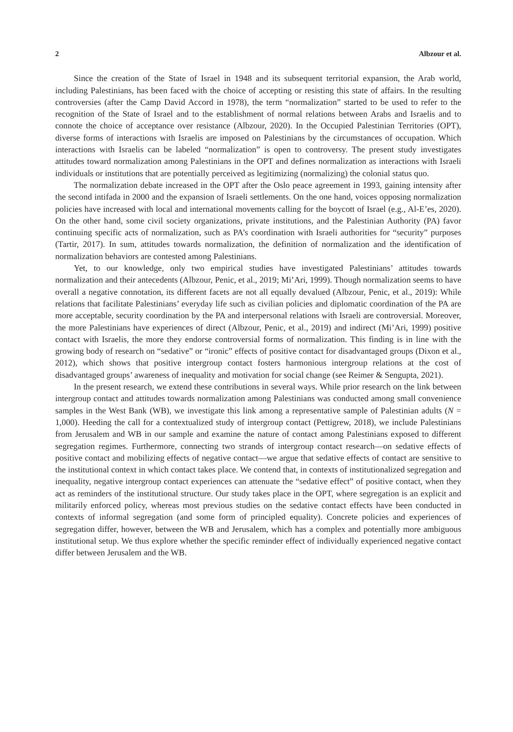2 Albzour et al.
Since the creation of the State of Israel in 1948 and its subsequent territorial expansion, the Arab world, including Palestinians, has been faced with the choice of accepting or resisting this state of affairs. In the resulting controversies (after the Camp David Accord in 1978), the term “normalization” started to be used to refer to the recognition of the State of Israel and to the establishment of normal relations between Arabs and Israelis and to connote the choice of acceptance over resistance (Albzour, 2020). In the Occupied Palestinian Territories (OPT), diverse forms of interactions with Israelis are imposed on Palestinians by the circumstances of occupation. Which interactions with Israelis can be labeled “normalization” is open to controversy. The present study investigates attitudes toward normalization among Palestinians in the OPT and defines normalization as interactions with Israeli individuals or institutions that are potentially perceived as legitimizing (normalizing) the colonial status quo.
The normalization debate increased in the OPT after the Oslo peace agreement in 1993, gaining intensity after the second intifada in 2000 and the expansion of Israeli settlements. On the one hand, voices opposing normalization policies have increased with local and international movements calling for the boycott of Israel (e.g., Al-E’es, 2020). On the other hand, some civil society organizations, private institutions, and the Palestinian Authority (PA) favor continuing specific acts of normalization, such as PA’s coordination with Israeli authorities for “security” purposes (Tartir, 2017). In sum, attitudes towards normalization, the definition of normalization and the identification of normalization behaviors are contested among Palestinians.
Yet, to our knowledge, only two empirical studies have investigated Palestinians’ attitudes towards normalization and their antecedents (Albzour, Penic, et al., 2019; Mi’Ari, 1999). Though normalization seems to have overall a negative connotation, its different facets are not all equally devalued (Albzour, Penic, et al., 2019): While relations that facilitate Palestinians’ everyday life such as civilian policies and diplomatic coordination of the PA are more acceptable, security coordination by the PA and interpersonal relations with Israeli are controversial. Moreover, the more Palestinians have experiences of direct (Albzour, Penic, et al., 2019) and indirect (Mi’Ari, 1999) positive contact with Israelis, the more they endorse controversial forms of normalization. This finding is in line with the growing body of research on “sedative” or “ironic” effects of positive contact for disadvantaged groups (Dixon et al., 2012), which shows that positive intergroup contact fosters harmonious intergroup relations at the cost of disadvantaged groups’ awareness of inequality and motivation for social change (see Reimer & Sengupta, 2021).
In the present research, we extend these contributions in several ways. While prior research on the link between intergroup contact and attitudes towards normalization among Palestinians was conducted among small convenience samples in the West Bank (WB), we investigate this link among a representative sample of Palestinian adults (N = 1,000). Heeding the call for a contextualized study of intergroup contact (Pettigrew, 2018), we include Palestinians from Jerusalem and WB in our sample and examine the nature of contact among Palestinians exposed to different segregation regimes. Furthermore, connecting two strands of intergroup contact research—on sedative effects of positive contact and mobilizing effects of negative contact—we argue that sedative effects of contact are sensitive to the institutional context in which contact takes place. We contend that, in contexts of institutionalized segregation and inequality, negative intergroup contact experiences can attenuate the “sedative effect” of positive contact, when they act as reminders of the institutional structure. Our study takes place in the OPT, where segregation is an explicit and militarily enforced policy, whereas most previous studies on the sedative contact effects have been conducted in contexts of informal segregation (and some form of principled equality). Concrete policies and experiences of segregation differ, however, between the WB and Jerusalem, which has a complex and potentially more ambiguous institutional setup. We thus explore whether the specific reminder effect of individually experienced negative contact differ between Jerusalem and the WB.